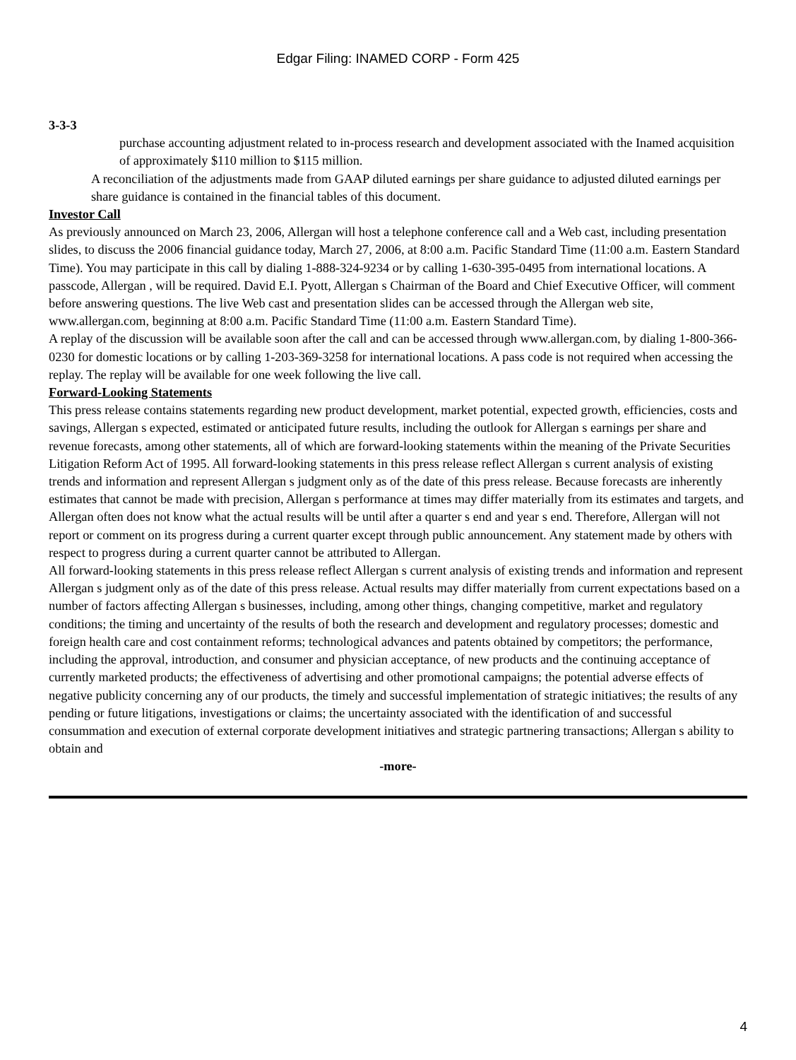Edgar Filing: INAMED CORP - Form 425
3-3-3
purchase accounting adjustment related to in-process research and development associated with the Inamed acquisition of approximately $110 million to $115 million.
A reconciliation of the adjustments made from GAAP diluted earnings per share guidance to adjusted diluted earnings per share guidance is contained in the financial tables of this document.
Investor Call
As previously announced on March 23, 2006, Allergan will host a telephone conference call and a Web cast, including presentation slides, to discuss the 2006 financial guidance today, March 27, 2006, at 8:00 a.m. Pacific Standard Time (11:00 a.m. Eastern Standard Time). You may participate in this call by dialing 1-888-324-9234 or by calling 1-630-395-0495 from international locations. A passcode, Allergan , will be required. David E.I. Pyott, Allergan s Chairman of the Board and Chief Executive Officer, will comment before answering questions. The live Web cast and presentation slides can be accessed through the Allergan web site, www.allergan.com, beginning at 8:00 a.m. Pacific Standard Time (11:00 a.m. Eastern Standard Time).
A replay of the discussion will be available soon after the call and can be accessed through www.allergan.com, by dialing 1-800-366-0230 for domestic locations or by calling 1-203-369-3258 for international locations. A pass code is not required when accessing the replay. The replay will be available for one week following the live call.
Forward-Looking Statements
This press release contains statements regarding new product development, market potential, expected growth, efficiencies, costs and savings, Allergan s expected, estimated or anticipated future results, including the outlook for Allergan s earnings per share and revenue forecasts, among other statements, all of which are forward-looking statements within the meaning of the Private Securities Litigation Reform Act of 1995. All forward-looking statements in this press release reflect Allergan s current analysis of existing trends and information and represent Allergan s judgment only as of the date of this press release. Because forecasts are inherently estimates that cannot be made with precision, Allergan s performance at times may differ materially from its estimates and targets, and Allergan often does not know what the actual results will be until after a quarter s end and year s end. Therefore, Allergan will not report or comment on its progress during a current quarter except through public announcement. Any statement made by others with respect to progress during a current quarter cannot be attributed to Allergan.
All forward-looking statements in this press release reflect Allergan s current analysis of existing trends and information and represent Allergan s judgment only as of the date of this press release. Actual results may differ materially from current expectations based on a number of factors affecting Allergan s businesses, including, among other things, changing competitive, market and regulatory conditions; the timing and uncertainty of the results of both the research and development and regulatory processes; domestic and foreign health care and cost containment reforms; technological advances and patents obtained by competitors; the performance, including the approval, introduction, and consumer and physician acceptance, of new products and the continuing acceptance of currently marketed products; the effectiveness of advertising and other promotional campaigns; the potential adverse effects of negative publicity concerning any of our products, the timely and successful implementation of strategic initiatives; the results of any pending or future litigations, investigations or claims; the uncertainty associated with the identification of and successful consummation and execution of external corporate development initiatives and strategic partnering transactions; Allergan s ability to obtain and
-more-
4